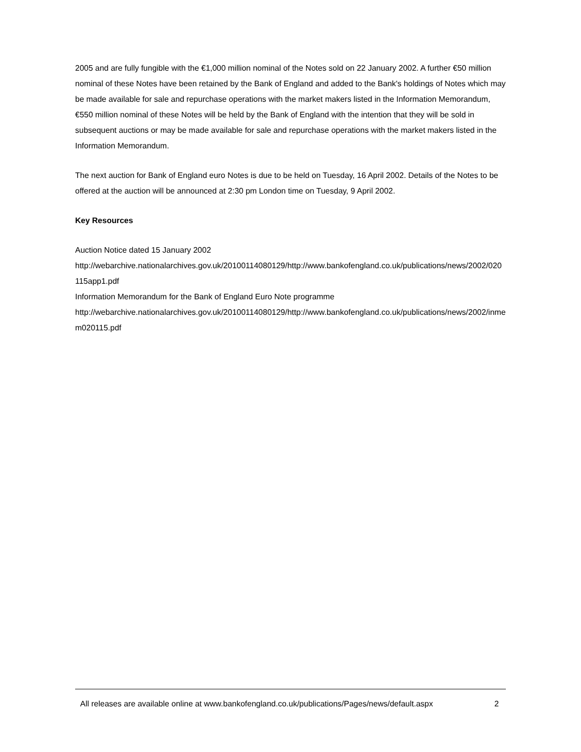2005 and are fully fungible with the €1,000 million nominal of the Notes sold on 22 January 2002. A further €50 million nominal of these Notes have been retained by the Bank of England and added to the Bank's holdings of Notes which may be made available for sale and repurchase operations with the market makers listed in the Information Memorandum, €550 million nominal of these Notes will be held by the Bank of England with the intention that they will be sold in subsequent auctions or may be made available for sale and repurchase operations with the market makers listed in the Information Memorandum.
The next auction for Bank of England euro Notes is due to be held on Tuesday, 16 April 2002. Details of the Notes to be offered at the auction will be announced at 2:30 pm London time on Tuesday, 9 April 2002.
Key Resources
Auction Notice dated 15 January 2002
http://webarchive.nationalarchives.gov.uk/20100114080129/http://www.bankofengland.co.uk/publications/news/2002/020115app1.pdf
Information Memorandum for the Bank of England Euro Note programme
http://webarchive.nationalarchives.gov.uk/20100114080129/http://www.bankofengland.co.uk/publications/news/2002/inmem020115.pdf
All releases are available online at www.bankofengland.co.uk/publications/Pages/news/default.aspx 2